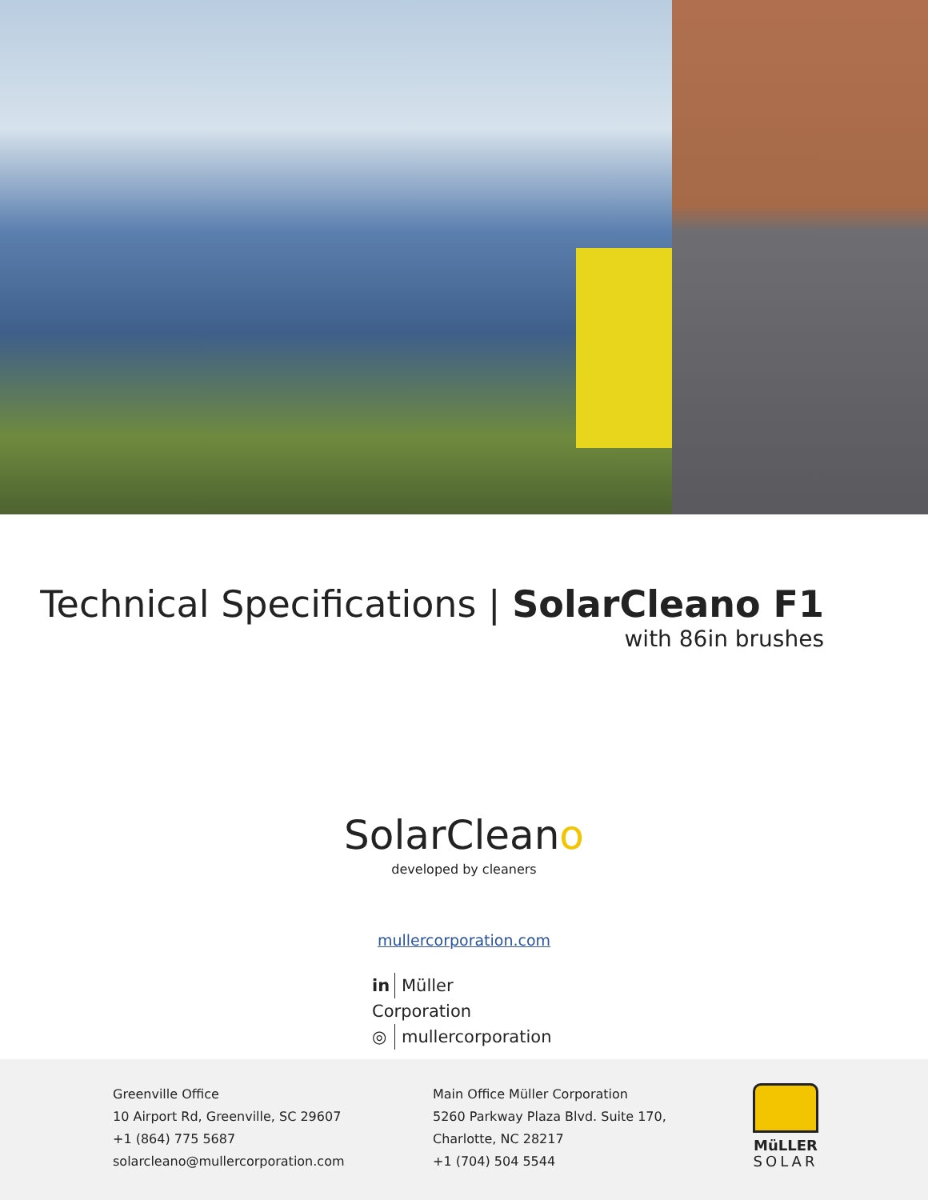Technical Specifications | SolarCleano F1
with 86in brushes
SolarCleano
developed by cleaners
mullercorporation.com
in Müller Corporation
◎ mullercorporation
Greenville Office
10 Airport Rd, Greenville, SC 29607
+1 (864) 775 5687
solarcleano@mullercorporation.com
Main Office Müller Corporation
5260 Parkway Plaza Blvd. Suite 170,
Charlotte, NC 28217
+1 (704) 504 5544
MüLLER
SOLAR